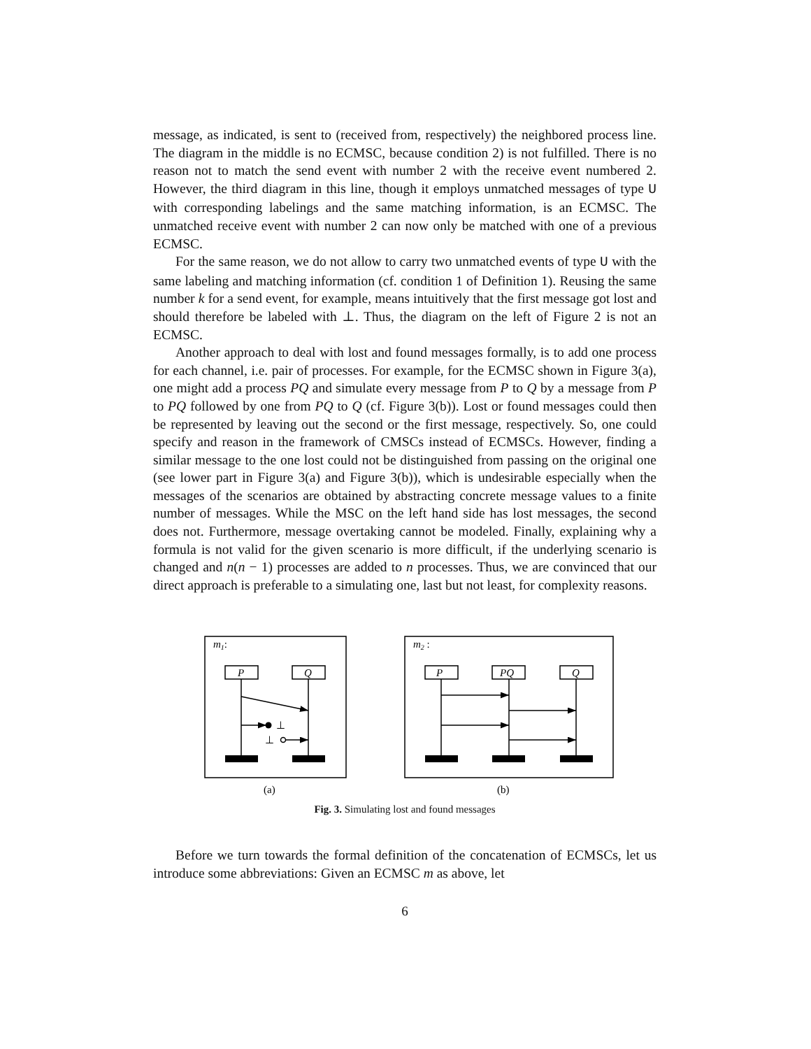message, as indicated, is sent to (received from, respectively) the neighbored process line. The diagram in the middle is no ECMSC, because condition 2) is not fulfilled. There is no reason not to match the send event with number 2 with the receive event numbered 2. However, the third diagram in this line, though it employs unmatched messages of type U with corresponding labelings and the same matching information, is an ECMSC. The unmatched receive event with number 2 can now only be matched with one of a previous ECMSC.
For the same reason, we do not allow to carry two unmatched events of type U with the same labeling and matching information (cf. condition 1 of Definition 1). Reusing the same number k for a send event, for example, means intuitively that the first message got lost and should therefore be labeled with ⊥. Thus, the diagram on the left of Figure 2 is not an ECMSC.
Another approach to deal with lost and found messages formally, is to add one process for each channel, i.e. pair of processes. For example, for the ECMSC shown in Figure 3(a), one might add a process PQ and simulate every message from P to Q by a message from P to PQ followed by one from PQ to Q (cf. Figure 3(b)). Lost or found messages could then be represented by leaving out the second or the first message, respectively. So, one could specify and reason in the framework of CMSCs instead of ECMSCs. However, finding a similar message to the one lost could not be distinguished from passing on the original one (see lower part in Figure 3(a) and Figure 3(b)), which is undesirable especially when the messages of the scenarios are obtained by abstracting concrete message values to a finite number of messages. While the MSC on the left hand side has lost messages, the second does not. Furthermore, message overtaking cannot be modeled. Finally, explaining why a formula is not valid for the given scenario is more difficult, if the underlying scenario is changed and n(n − 1) processes are added to n processes. Thus, we are convinced that our direct approach is preferable to a simulating one, last but not least, for complexity reasons.
m1:
m2 :
P
Q
⊥
⊥
P
PQ
Q
(a)
(b)
Fig. 3. Simulating lost and found messages
Before we turn towards the formal definition of the concatenation of ECMSCs, let us introduce some abbreviations: Given an ECMSC m as above, let
6